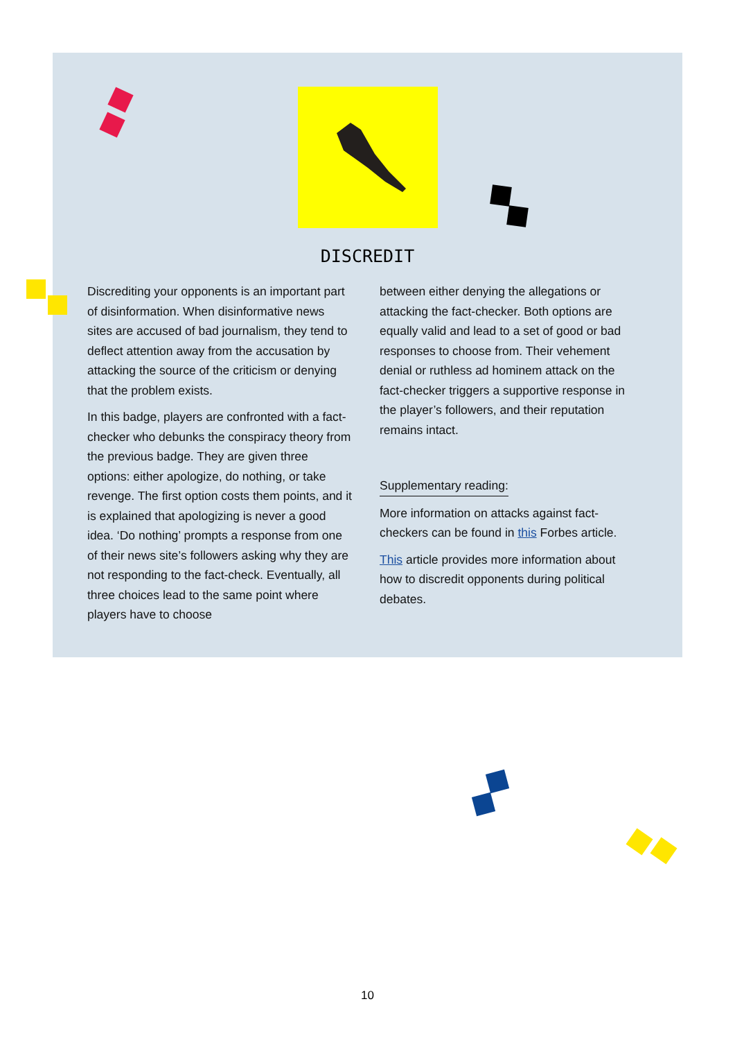DISCREDIT
Discrediting your opponents is an important part of disinformation. When disinformative news sites are accused of bad journalism, they tend to deflect attention away from the accusation by attacking the source of the criticism or denying that the problem exists.
In this badge, players are confronted with a fact-checker who debunks the conspiracy theory from the previous badge. They are given three options: either apologize, do nothing, or take revenge. The first option costs them points, and it is explained that apologizing is never a good idea. ‘Do nothing’ prompts a response from one of their news site’s followers asking why they are not responding to the fact-check. Eventually, all three choices lead to the same point where players have to choose
between either denying the allegations or attacking the fact-checker. Both options are equally valid and lead to a set of good or bad responses to choose from. Their vehement denial or ruthless ad hominem attack on the fact-checker triggers a supportive response in the player’s followers, and their reputation remains intact.
Supplementary reading:
More information on attacks against fact-checkers can be found in this Forbes article.
This article provides more information about how to discredit opponents during political debates.
10